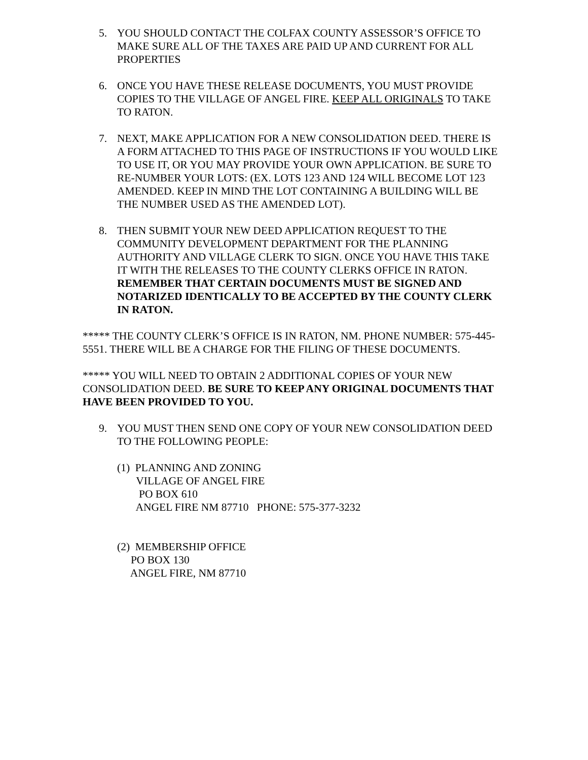5. YOU SHOULD CONTACT THE COLFAX COUNTY ASSESSOR’S OFFICE TO MAKE SURE ALL OF THE TAXES ARE PAID UP AND CURRENT FOR ALL PROPERTIES
6. ONCE YOU HAVE THESE RELEASE DOCUMENTS, YOU MUST PROVIDE COPIES TO THE VILLAGE OF ANGEL FIRE. KEEP ALL ORIGINALS TO TAKE TO RATON.
7. NEXT, MAKE APPLICATION FOR A NEW CONSOLIDATION DEED. THERE IS A FORM ATTACHED TO THIS PAGE OF INSTRUCTIONS IF YOU WOULD LIKE TO USE IT, OR YOU MAY PROVIDE YOUR OWN APPLICATION. BE SURE TO RE-NUMBER YOUR LOTS: (EX. LOTS 123 AND 124 WILL BECOME LOT 123 AMENDED. KEEP IN MIND THE LOT CONTAINING A BUILDING WILL BE THE NUMBER USED AS THE AMENDED LOT).
8. THEN SUBMIT YOUR NEW DEED APPLICATION REQUEST TO THE COMMUNITY DEVELOPMENT DEPARTMENT FOR THE PLANNING AUTHORITY AND VILLAGE CLERK TO SIGN. ONCE YOU HAVE THIS TAKE IT WITH THE RELEASES TO THE COUNTY CLERKS OFFICE IN RATON. REMEMBER THAT CERTAIN DOCUMENTS MUST BE SIGNED AND NOTARIZED IDENTICALLY TO BE ACCEPTED BY THE COUNTY CLERK IN RATON.
***** THE COUNTY CLERK’S OFFICE IS IN RATON, NM. PHONE NUMBER: 575-445-5551. THERE WILL BE A CHARGE FOR THE FILING OF THESE DOCUMENTS.
***** YOU WILL NEED TO OBTAIN 2 ADDITIONAL COPIES OF YOUR NEW CONSOLIDATION DEED. BE SURE TO KEEP ANY ORIGINAL DOCUMENTS THAT HAVE BEEN PROVIDED TO YOU.
9. YOU MUST THEN SEND ONE COPY OF YOUR NEW CONSOLIDATION DEED TO THE FOLLOWING PEOPLE:
(1) PLANNING AND ZONING VILLAGE OF ANGEL FIRE PO BOX 610 ANGEL FIRE NM 87710 PHONE: 575-377-3232
(2) MEMBERSHIP OFFICE PO BOX 130 ANGEL FIRE, NM 87710